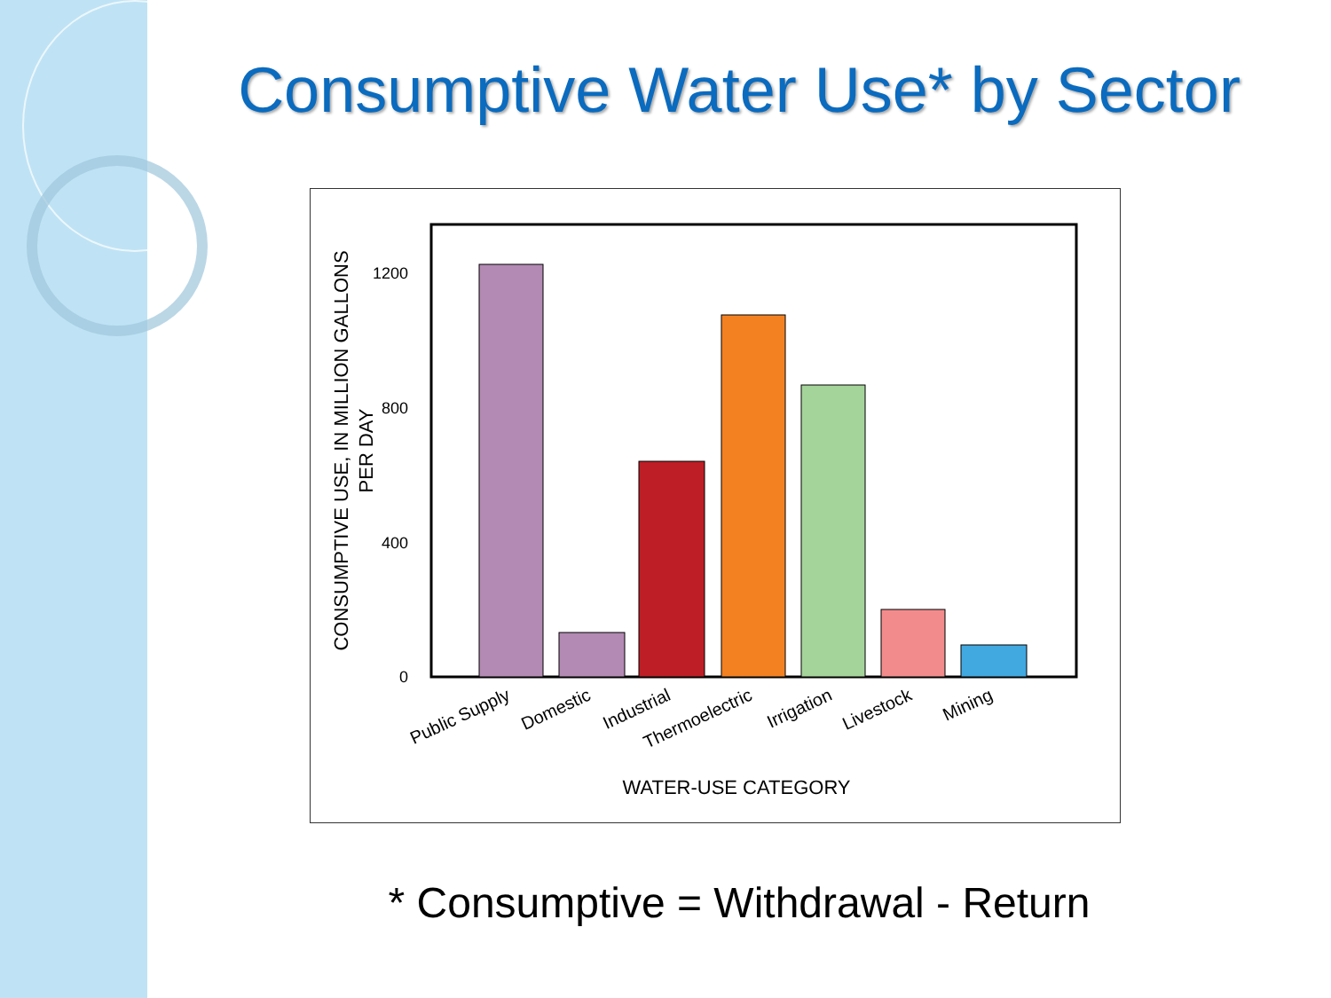Consumptive Water Use* by Sector
0
400
800
1200
CONSUMPTIVE USE, IN MILLION GALLONS
PER DAY
Public Supply
Domestic
Industrial
Thermoelectric
Irrigation
Livestock
Mining
WATER-USE CATEGORY
* Consumptive = Withdrawal - Return